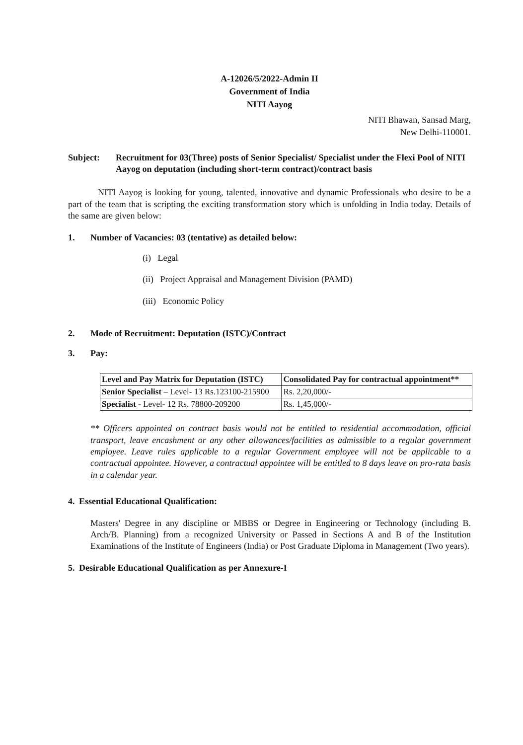A-12026/5/2022-Admin II
Government of India
NITI Aayog
NITI Bhawan, Sansad Marg,
New Delhi-110001.
Subject: Recruitment for 03(Three) posts of Senior Specialist/ Specialist under the Flexi Pool of NITI Aayog on deputation (including short-term contract)/contract basis
NITI Aayog is looking for young, talented, innovative and dynamic Professionals who desire to be a part of the team that is scripting the exciting transformation story which is unfolding in India today. Details of the same are given below:
1. Number of Vacancies: 03 (tentative) as detailed below:
(i) Legal
(ii) Project Appraisal and Management Division (PAMD)
(iii) Economic Policy
2. Mode of Recruitment: Deputation (ISTC)/Contract
3. Pay:
| Level and Pay Matrix for Deputation (ISTC) | Consolidated Pay for contractual appointment** |
| --- | --- |
| Senior Specialist – Level- 13 Rs.123100-215900 | Rs. 2,20,000/- |
| Specialist - Level- 12 Rs. 78800-209200 | Rs. 1,45,000/- |
** Officers appointed on contract basis would not be entitled to residential accommodation, official transport, leave encashment or any other allowances/facilities as admissible to a regular government employee. Leave rules applicable to a regular Government employee will not be applicable to a contractual appointee. However, a contractual appointee will be entitled to 8 days leave on pro-rata basis in a calendar year.
4. Essential Educational Qualification:
Masters' Degree in any discipline or MBBS or Degree in Engineering or Technology (including B. Arch/B. Planning) from a recognized University or Passed in Sections A and B of the Institution Examinations of the Institute of Engineers (India) or Post Graduate Diploma in Management (Two years).
5. Desirable Educational Qualification as per Annexure-I